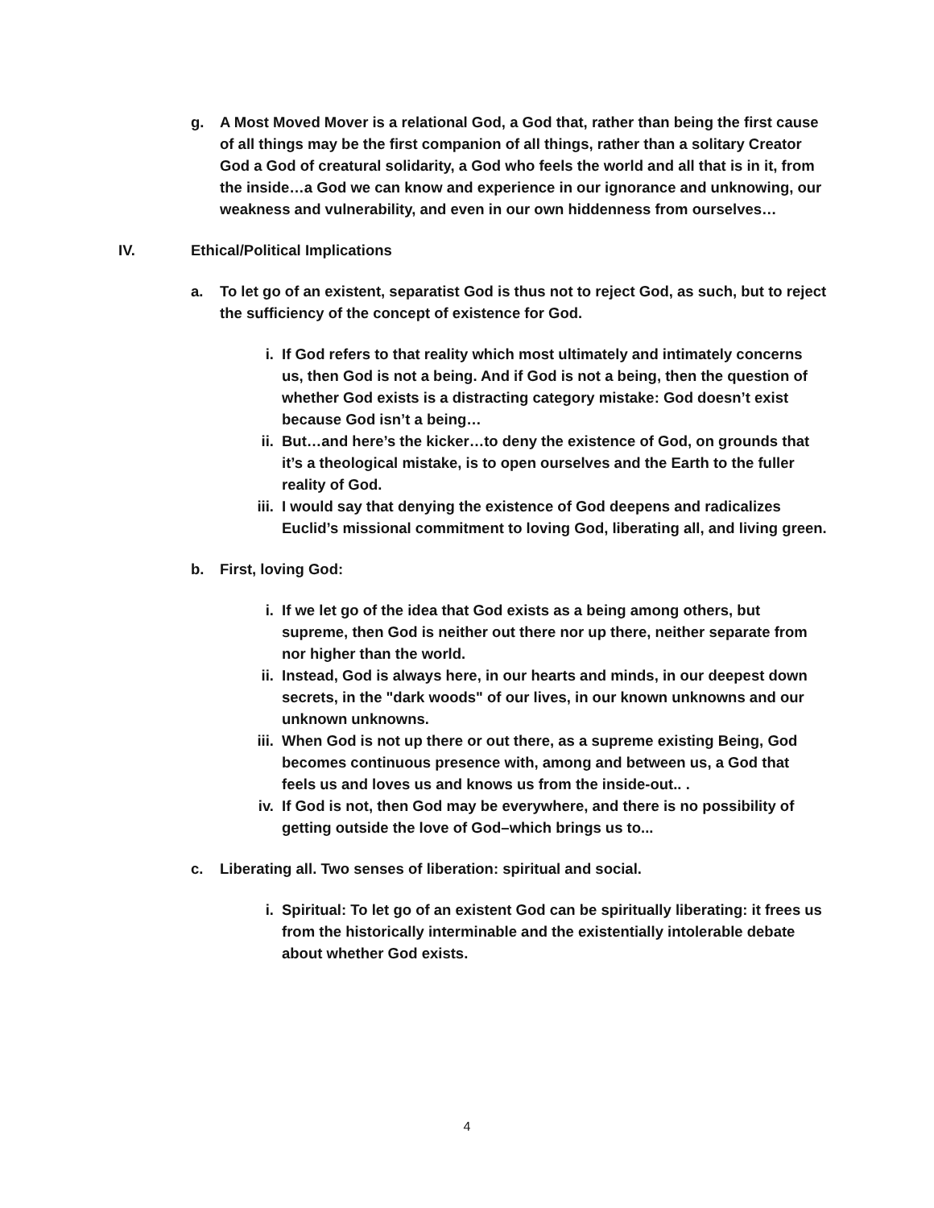g. A Most Moved Mover is a relational God, a God that, rather than being the first cause of all things may be the first companion of all things, rather than a solitary Creator God a God of creatural solidarity, a God who feels the world and all that is in it, from the inside…a God we can know and experience in our ignorance and unknowing, our weakness and vulnerability, and even in our own hiddenness from ourselves…
IV. Ethical/Political Implications
a. To let go of an existent, separatist God is thus not to reject God, as such, but to reject the sufficiency of the concept of existence for God.
i. If God refers to that reality which most ultimately and intimately concerns us, then God is not a being. And if God is not a being, then the question of whether God exists is a distracting category mistake: God doesn’t exist because God isn’t a being…
ii. But…and here’s the kicker…to deny the existence of God, on grounds that it’s a theological mistake, is to open ourselves and the Earth to the fuller reality of God.
iii. I would say that denying the existence of God deepens and radicalizes Euclid’s missional commitment to loving God, liberating all, and living green.
b. First, loving God:
i. If we let go of the idea that God exists as a being among others, but supreme, then God is neither out there nor up there, neither separate from nor higher than the world.
ii. Instead, God is always here, in our hearts and minds, in our deepest down secrets, in the "dark woods" of our lives, in our known unknowns and our unknown unknowns.
iii. When God is not up there or out there, as a supreme existing Being, God becomes continuous presence with, among and between us, a God that feels us and loves us and knows us from the inside-out.. .
iv. If God is not, then God may be everywhere, and there is no possibility of getting outside the love of God–which brings us to...
c. Liberating all. Two senses of liberation: spiritual and social.
i. Spiritual: To let go of an existent God can be spiritually liberating: it frees us from the historically interminable and the existentially intolerable debate about whether God exists.
4